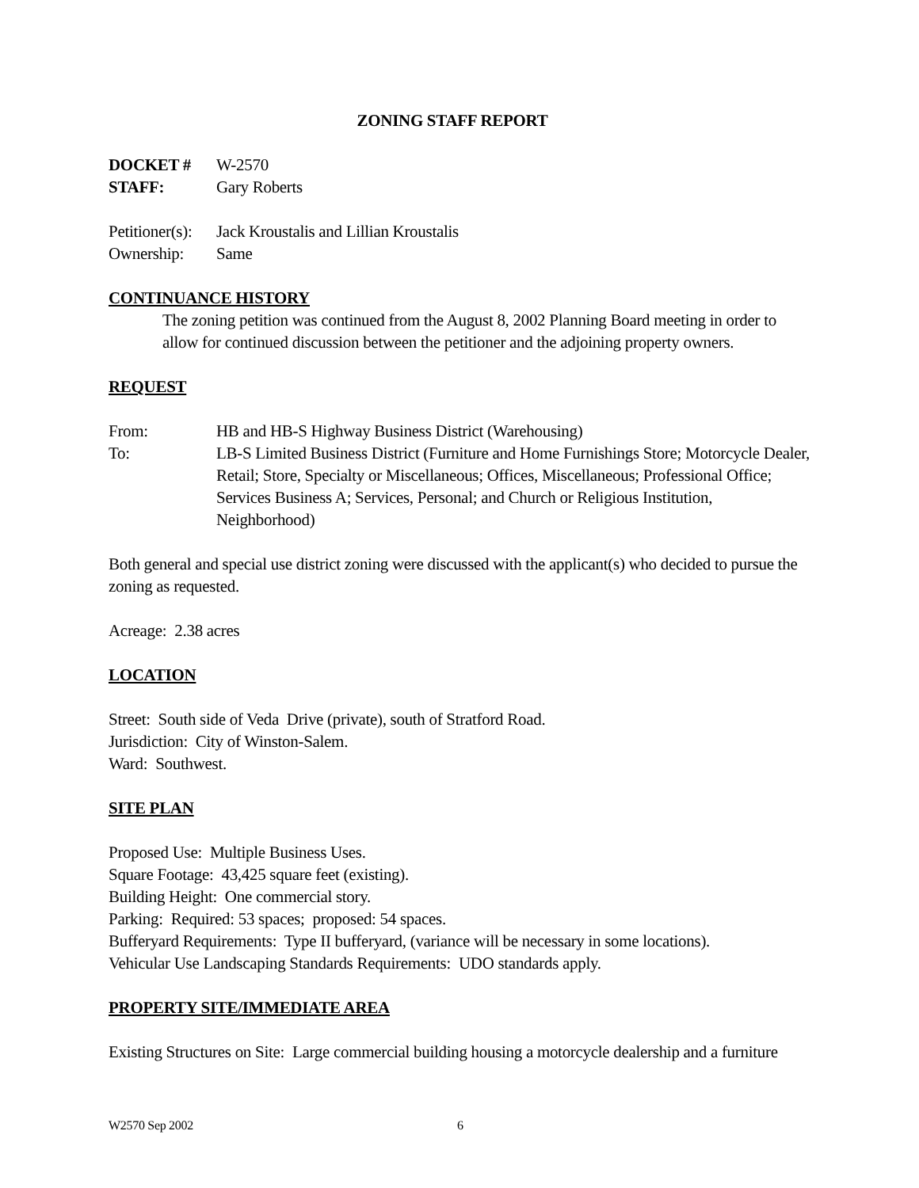ZONING STAFF REPORT
DOCKET # W-2570
STAFF: Gary Roberts
Petitioner(s): Jack Kroustalis and Lillian Kroustalis
Ownership: Same
CONTINUANCE HISTORY
The zoning petition was continued from the August 8, 2002 Planning Board meeting in order to allow for continued discussion between the petitioner and the adjoining property owners.
REQUEST
From: HB and HB-S Highway Business District (Warehousing)
To: LB-S Limited Business District (Furniture and Home Furnishings Store; Motorcycle Dealer, Retail; Store, Specialty or Miscellaneous; Offices, Miscellaneous; Professional Office; Services Business A; Services, Personal; and Church or Religious Institution, Neighborhood)
Both general and special use district zoning were discussed with the applicant(s) who decided to pursue the zoning as requested.
Acreage: 2.38 acres
LOCATION
Street: South side of Veda Drive (private), south of Stratford Road.
Jurisdiction: City of Winston-Salem.
Ward: Southwest.
SITE PLAN
Proposed Use: Multiple Business Uses.
Square Footage: 43,425 square feet (existing).
Building Height: One commercial story.
Parking: Required: 53 spaces; proposed: 54 spaces.
Bufferyard Requirements: Type II bufferyard, (variance will be necessary in some locations).
Vehicular Use Landscaping Standards Requirements: UDO standards apply.
PROPERTY SITE/IMMEDIATE AREA
Existing Structures on Site: Large commercial building housing a motorcycle dealership and a furniture
W2570 Sep 2002 6